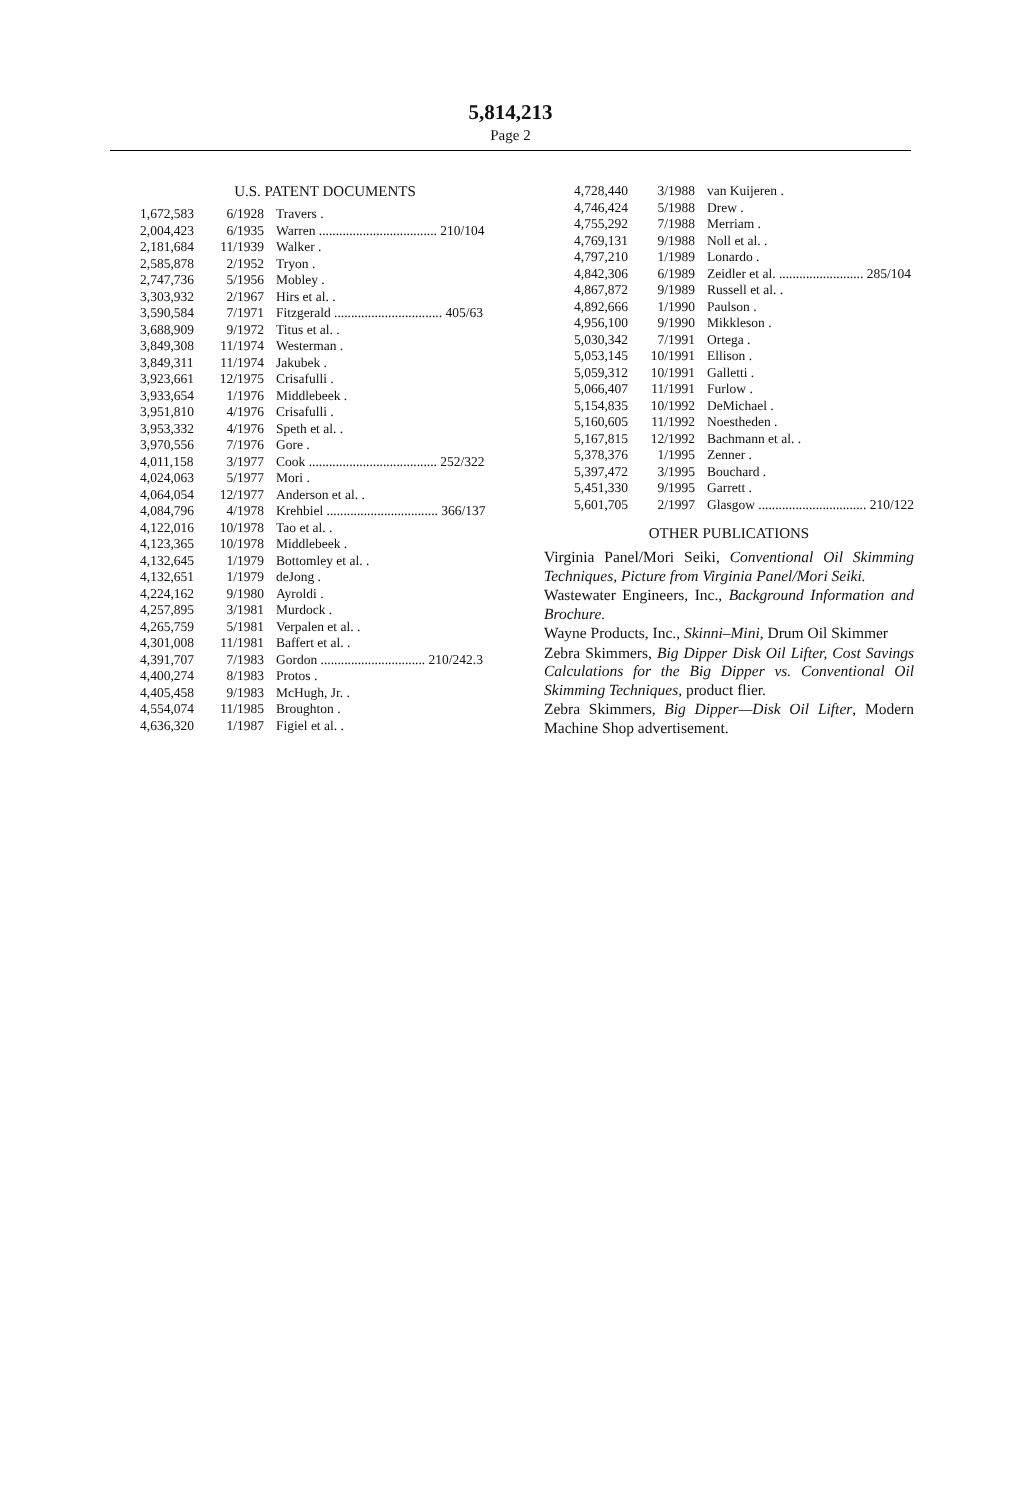5,814,213
Page 2
U.S. PATENT DOCUMENTS
| 1,672,583 | 6/1928 | Travers . |
| 2,004,423 | 6/1935 | Warren ................................... 210/104 |
| 2,181,684 | 11/1939 | Walker . |
| 2,585,878 | 2/1952 | Tryon . |
| 2,747,736 | 5/1956 | Mobley . |
| 3,303,932 | 2/1967 | Hirs et al. . |
| 3,590,584 | 7/1971 | Fitzgerald ................................ 405/63 |
| 3,688,909 | 9/1972 | Titus et al. . |
| 3,849,308 | 11/1974 | Westerman . |
| 3,849,311 | 11/1974 | Jakubek . |
| 3,923,661 | 12/1975 | Crisafulli . |
| 3,933,654 | 1/1976 | Middlebeek . |
| 3,951,810 | 4/1976 | Crisafulli . |
| 3,953,332 | 4/1976 | Speth et al. . |
| 3,970,556 | 7/1976 | Gore . |
| 4,011,158 | 3/1977 | Cook ...................................... 252/322 |
| 4,024,063 | 5/1977 | Mori . |
| 4,064,054 | 12/1977 | Anderson et al. . |
| 4,084,796 | 4/1978 | Krehbiel ................................. 366/137 |
| 4,122,016 | 10/1978 | Tao et al. . |
| 4,123,365 | 10/1978 | Middlebeek . |
| 4,132,645 | 1/1979 | Bottomley et al. . |
| 4,132,651 | 1/1979 | deJong . |
| 4,224,162 | 9/1980 | Ayroldi . |
| 4,257,895 | 3/1981 | Murdock . |
| 4,265,759 | 5/1981 | Verpalen et al. . |
| 4,301,008 | 11/1981 | Baffert et al. . |
| 4,391,707 | 7/1983 | Gordon ............................... 210/242.3 |
| 4,400,274 | 8/1983 | Protos . |
| 4,405,458 | 9/1983 | McHugh, Jr. . |
| 4,554,074 | 11/1985 | Broughton . |
| 4,636,320 | 1/1987 | Figiel et al. . |
| 4,728,440 | 3/1988 | van Kuijeren . |
| 4,746,424 | 5/1988 | Drew . |
| 4,755,292 | 7/1988 | Merriam . |
| 4,769,131 | 9/1988 | Noll et al. . |
| 4,797,210 | 1/1989 | Lonardo . |
| 4,842,306 | 6/1989 | Zeidler et al. ......................... 285/104 |
| 4,867,872 | 9/1989 | Russell et al. . |
| 4,892,666 | 1/1990 | Paulson . |
| 4,956,100 | 9/1990 | Mikkleson . |
| 5,030,342 | 7/1991 | Ortega . |
| 5,053,145 | 10/1991 | Ellison . |
| 5,059,312 | 10/1991 | Galletti . |
| 5,066,407 | 11/1991 | Furlow . |
| 5,154,835 | 10/1992 | DeMichael . |
| 5,160,605 | 11/1992 | Noestheden . |
| 5,167,815 | 12/1992 | Bachmann et al. . |
| 5,378,376 | 1/1995 | Zenner . |
| 5,397,472 | 3/1995 | Bouchard . |
| 5,451,330 | 9/1995 | Garrett . |
| 5,601,705 | 2/1997 | Glasgow ................................ 210/122 |
OTHER PUBLICATIONS
Virginia Panel/Mori Seiki, Conventional Oil Skimming Techniques, Picture from Virginia Panel/Mori Seiki.
Wastewater Engineers, Inc., Background Information and Brochure.
Wayne Products, Inc., Skinni–Mini, Drum Oil Skimmer
Zebra Skimmers, Big Dipper Disk Oil Lifter, Cost Savings Calculations for the Big Dipper vs. Conventional Oil Skimming Techniques, product flier.
Zebra Skimmers, Big Dipper—Disk Oil Lifter, Modern Machine Shop advertisement.